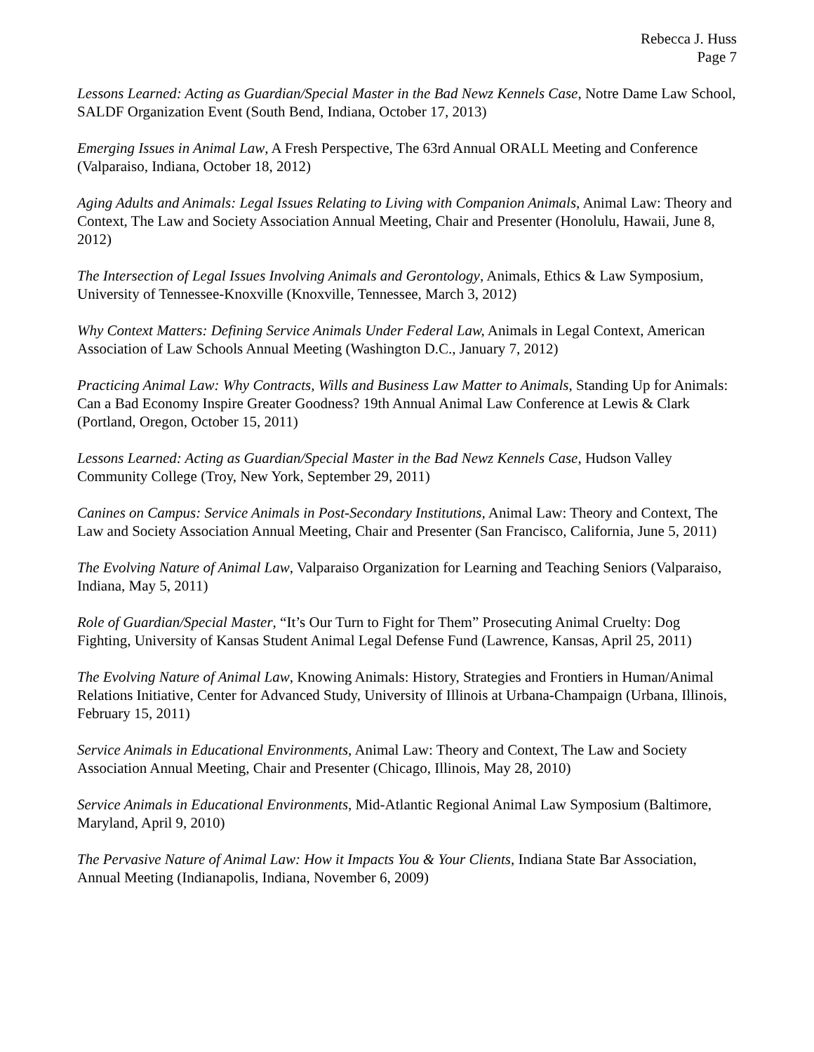Rebecca J. Huss
Page 7
Lessons Learned: Acting as Guardian/Special Master in the Bad Newz Kennels Case, Notre Dame Law School, SALDF Organization Event (South Bend, Indiana, October 17, 2013)
Emerging Issues in Animal Law, A Fresh Perspective, The 63rd Annual ORALL Meeting and Conference (Valparaiso, Indiana, October 18, 2012)
Aging Adults and Animals: Legal Issues Relating to Living with Companion Animals, Animal Law: Theory and Context, The Law and Society Association Annual Meeting, Chair and Presenter (Honolulu, Hawaii, June 8, 2012)
The Intersection of Legal Issues Involving Animals and Gerontology, Animals, Ethics & Law Symposium, University of Tennessee-Knoxville (Knoxville, Tennessee, March 3, 2012)
Why Context Matters: Defining Service Animals Under Federal Law, Animals in Legal Context, American Association of Law Schools Annual Meeting (Washington D.C., January 7, 2012)
Practicing Animal Law: Why Contracts, Wills and Business Law Matter to Animals, Standing Up for Animals: Can a Bad Economy Inspire Greater Goodness? 19th Annual Animal Law Conference at Lewis & Clark (Portland, Oregon, October 15, 2011)
Lessons Learned: Acting as Guardian/Special Master in the Bad Newz Kennels Case, Hudson Valley Community College (Troy, New York, September 29, 2011)
Canines on Campus: Service Animals in Post-Secondary Institutions, Animal Law: Theory and Context, The Law and Society Association Annual Meeting, Chair and Presenter (San Francisco, California, June 5, 2011)
The Evolving Nature of Animal Law, Valparaiso Organization for Learning and Teaching Seniors (Valparaiso, Indiana, May 5, 2011)
Role of Guardian/Special Master, “It’s Our Turn to Fight for Them” Prosecuting Animal Cruelty: Dog Fighting, University of Kansas Student Animal Legal Defense Fund (Lawrence, Kansas, April 25, 2011)
The Evolving Nature of Animal Law, Knowing Animals: History, Strategies and Frontiers in Human/Animal Relations Initiative, Center for Advanced Study, University of Illinois at Urbana-Champaign (Urbana, Illinois, February 15, 2011)
Service Animals in Educational Environments, Animal Law: Theory and Context, The Law and Society Association Annual Meeting, Chair and Presenter (Chicago, Illinois, May 28, 2010)
Service Animals in Educational Environments, Mid-Atlantic Regional Animal Law Symposium (Baltimore, Maryland, April 9, 2010)
The Pervasive Nature of Animal Law: How it Impacts You & Your Clients, Indiana State Bar Association, Annual Meeting (Indianapolis, Indiana, November 6, 2009)